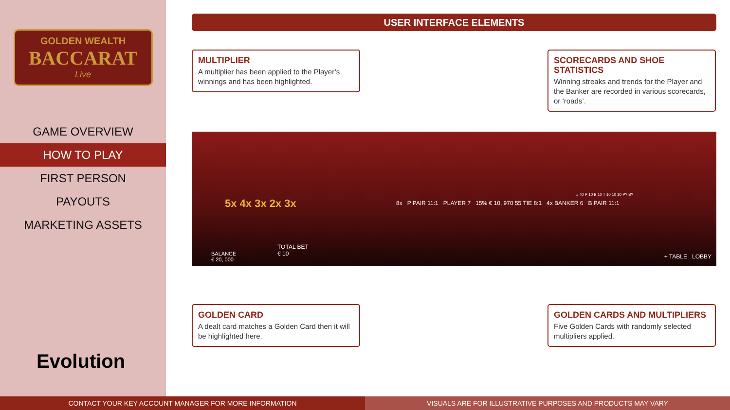GOLDEN WEALTH
BACCARAT
Live
GAME OVERVIEW
HOW TO PLAY
FIRST PERSON
PAYOUTS
MARKETING ASSETS
Evolution
USER INTERFACE ELEMENTS
MULTIPLIER
A multiplier has been applied to the Player’s winnings and has been highlighted.
SCORECARDS AND SHOE STATISTICS
Winning streaks and trends for the Player and the Banker are recorded in various scorecards, or ‘roads’.
5x 4x 3x 2x 3x
8x P PAIR 11:1 PLAYER 7 15% € 10, 970 55 TIE 8:1 4x BANKER 6 B PAIR 11:1
# 40 P 10 B 10 T 10 10 10 P? B?
BALANCE
€ 20, 000
TOTAL BET
€ 10
+ TABLE LOBBY
GOLDEN CARD
A dealt card matches a Golden Card then it will be highlighted here.
GOLDEN CARDS AND MULTIPLIERS
Five Golden Cards with randomly selected multipliers applied.
CONTACT YOUR KEY ACCOUNT MANAGER FOR MORE INFORMATION
VISUALS ARE FOR ILLUSTRATIVE PURPOSES AND PRODUCTS MAY VARY